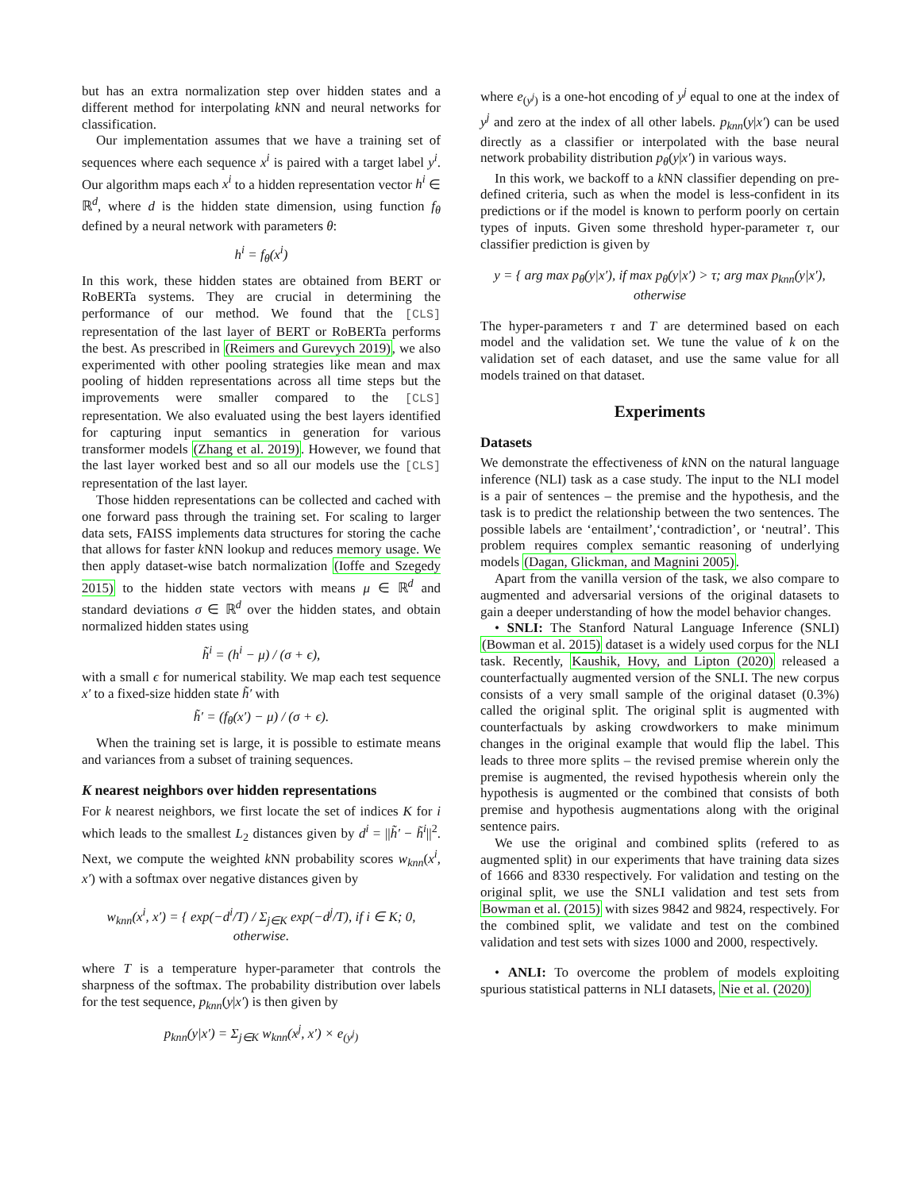but has an extra normalization step over hidden states and a different method for interpolating k NN and neural networks for classification.
Our implementation assumes that we have a training set of sequences where each sequence x<sup>i</sup> is paired with a target label y<sup>i</sup>. Our algorithm maps each x<sup>i</sup> to a hidden representation vector h<sup>i</sup> ∈ ℝ<sup>d</sup>, where d is the hidden state dimension, using function f<sub>θ</sub> defined by a neural network with parameters θ:
h<sup>i</sup> = f<sub>θ</sub>(x<sup>i</sup>)
In this work, these hidden states are obtained from BERT or RoBERTa systems. They are crucial in determining the performance of our method. We found that the [CLS] representation of the last layer of BERT or RoBERTa performs the best. As prescribed in (Reimers and Gurevych 2019), we also experimented with other pooling strategies like mean and max pooling of hidden representations across all time steps but the improvements were smaller compared to the [CLS] representation. We also evaluated using the best layers identified for capturing input semantics in generation for various transformer models (Zhang et al. 2019). However, we found that the last layer worked best and so all our models use the [CLS] representation of the last layer.
Those hidden representations can be collected and cached with one forward pass through the training set. For scaling to larger data sets, FAISS implements data structures for storing the cache that allows for faster k NN lookup and reduces memory usage. We then apply dataset-wise batch normalization (Ioffe and Szegedy 2015) to the hidden state vectors with means μ ∈ ℝ<sup>d</sup> and standard deviations σ ∈ ℝ<sup>d</sup> over the hidden states, and obtain normalized hidden states using
h̃<sup>i</sup> = (h<sup>i</sup> − μ) / (σ + ϵ),
with a small ϵ for numerical stability. We map each test sequence x′ to a fixed-size hidden state h̃′ with
h̃′ = (f<sub>θ</sub>(x′) − μ) / (σ + ϵ).
When the training set is large, it is possible to estimate means and variances from a subset of training sequences.
K nearest neighbors over hidden representations
For k nearest neighbors, we first locate the set of indices K for i which leads to the smallest L<sub>2</sub> distances given by d<sup>i</sup> = ||h̃′ − h̃<sup>i</sup>||<sup>2</sup>. Next, we compute the weighted k NN probability scores w<sub>knn</sub>(x<sup>i</sup>, x′) with a softmax over negative distances given by
w<sub>knn</sub>(x<sup>i</sup>, x′) = { exp(−d<sup>i</sup>/T) / Σ<sub>j∈K</sub> exp(−d<sup>j</sup>/T), if i ∈ K; 0, otherwise.
where T is a temperature hyper-parameter that controls the sharpness of the softmax. The probability distribution over labels for the test sequence, p<sub>knn</sub>(y|x′) is then given by
p<sub>knn</sub>(y|x′) = Σ<sub>j∈K</sub> w<sub>knn</sub>(x<sup>j</sup>, x′) × e<sub>(y<sup>j</sup>)</sub>
where e<sub>(y<sup>j</sup>)</sub> is a one-hot encoding of y<sup>j</sup> equal to one at the index of y<sup>j</sup> and zero at the index of all other labels. p<sub>knn</sub>(y|x′) can be used directly as a classifier or interpolated with the base neural network probability distribution p<sub>θ</sub>(y|x′) in various ways.
In this work, we backoff to a k NN classifier depending on pre-defined criteria, such as when the model is less-confident in its predictions or if the model is known to perform poorly on certain types of inputs. Given some threshold hyper-parameter τ, our classifier prediction is given by
y = { arg max p<sub>θ</sub>(y|x′), if max p<sub>θ</sub>(y|x′) > τ; arg max p<sub>knn</sub>(y|x′), otherwise
The hyper-parameters τ and T are determined based on each model and the validation set. We tune the value of k on the validation set of each dataset, and use the same value for all models trained on that dataset.
Experiments
Datasets
We demonstrate the effectiveness of k NN on the natural language inference (NLI) task as a case study. The input to the NLI model is a pair of sentences – the premise and the hypothesis, and the task is to predict the relationship between the two sentences. The possible labels are ‘entailment’,‘contradiction’, or ‘neutral’. This problem requires complex semantic reasoning of underlying models (Dagan, Glickman, and Magnini 2005).
Apart from the vanilla version of the task, we also compare to augmented and adversarial versions of the original datasets to gain a deeper understanding of how the model behavior changes.
• SNLI: The Stanford Natural Language Inference (SNLI) (Bowman et al. 2015) dataset is a widely used corpus for the NLI task. Recently, Kaushik, Hovy, and Lipton (2020) released a counterfactually augmented version of the SNLI. The new corpus consists of a very small sample of the original dataset (0.3%) called the original split. The original split is augmented with counterfactuals by asking crowdworkers to make minimum changes in the original example that would flip the label. This leads to three more splits – the revised premise wherein only the premise is augmented, the revised hypothesis wherein only the hypothesis is augmented or the combined that consists of both premise and hypothesis augmentations along with the original sentence pairs.
We use the original and combined splits (refered to as augmented split) in our experiments that have training data sizes of 1666 and 8330 respectively. For validation and testing on the original split, we use the SNLI validation and test sets from Bowman et al. (2015) with sizes 9842 and 9824, respectively. For the combined split, we validate and test on the combined validation and test sets with sizes 1000 and 2000, respectively.
• ANLI: To overcome the problem of models exploiting spurious statistical patterns in NLI datasets, Nie et al. (2020)